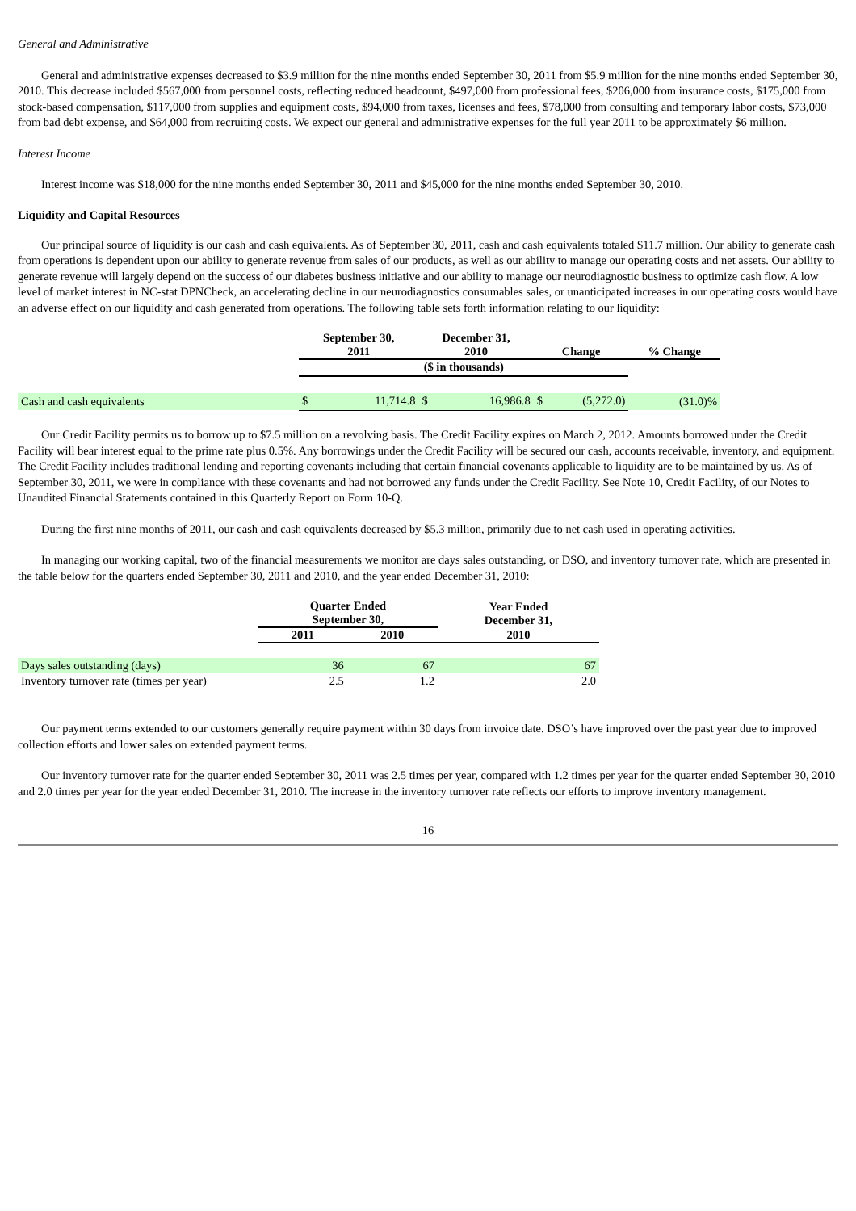General and Administrative
General and administrative expenses decreased to $3.9 million for the nine months ended September 30, 2011 from $5.9 million for the nine months ended September 30, 2010. This decrease included $567,000 from personnel costs, reflecting reduced headcount, $497,000 from professional fees, $206,000 from insurance costs, $175,000 from stock-based compensation, $117,000 from supplies and equipment costs, $94,000 from taxes, licenses and fees, $78,000 from consulting and temporary labor costs, $73,000 from bad debt expense, and $64,000 from recruiting costs. We expect our general and administrative expenses for the full year 2011 to be approximately $6 million.
Interest Income
Interest income was $18,000 for the nine months ended September 30, 2011 and $45,000 for the nine months ended September 30, 2010.
Liquidity and Capital Resources
Our principal source of liquidity is our cash and cash equivalents. As of September 30, 2011, cash and cash equivalents totaled $11.7 million. Our ability to generate cash from operations is dependent upon our ability to generate revenue from sales of our products, as well as our ability to manage our operating costs and net assets. Our ability to generate revenue will largely depend on the success of our diabetes business initiative and our ability to manage our neurodiagnostic business to optimize cash flow. A low level of market interest in NC-stat DPNCheck, an accelerating decline in our neurodiagnostics consumables sales, or unanticipated increases in our operating costs would have an adverse effect on our liquidity and cash generated from operations. The following table sets forth information relating to our liquidity:
| | September 30, 2011 | | December 31, 2010 | | Change | | % Change |
| --- | --- | --- | --- | --- | --- | --- | --- |
| | ($ in thousands) | | | | | | |
| Cash and cash equivalents | $ | 11,714.8 | $ | 16,986.8 | $ | (5,272.0) | (31.0)% |
Our Credit Facility permits us to borrow up to $7.5 million on a revolving basis. The Credit Facility expires on March 2, 2012. Amounts borrowed under the Credit Facility will bear interest equal to the prime rate plus 0.5%. Any borrowings under the Credit Facility will be secured our cash, accounts receivable, inventory, and equipment. The Credit Facility includes traditional lending and reporting covenants including that certain financial covenants applicable to liquidity are to be maintained by us. As of September 30, 2011, we were in compliance with these covenants and had not borrowed any funds under the Credit Facility. See Note 10, Credit Facility, of our Notes to Unaudited Financial Statements contained in this Quarterly Report on Form 10-Q.
During the first nine months of 2011, our cash and cash equivalents decreased by $5.3 million, primarily due to net cash used in operating activities.
In managing our working capital, two of the financial measurements we monitor are days sales outstanding, or DSO, and inventory turnover rate, which are presented in the table below for the quarters ended September 30, 2011 and 2010, and the year ended December 31, 2010:
| | Quarter Ended September 30, | | Year Ended December 31, |
| --- | --- | --- | --- |
| | 2011 | 2010 | 2010 |
| Days sales outstanding (days) | 36 | 67 | 67 |
| Inventory turnover rate (times per year) | 2.5 | 1.2 | 2.0 |
Our payment terms extended to our customers generally require payment within 30 days from invoice date. DSO’s have improved over the past year due to improved collection efforts and lower sales on extended payment terms.
Our inventory turnover rate for the quarter ended September 30, 2011 was 2.5 times per year, compared with 1.2 times per year for the quarter ended September 30, 2010 and 2.0 times per year for the year ended December 31, 2010. The increase in the inventory turnover rate reflects our efforts to improve inventory management.
16